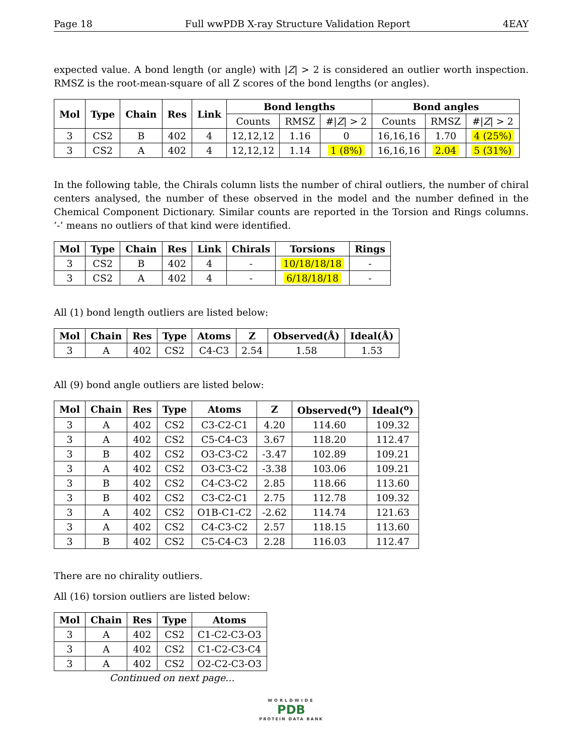Page 18 Full wwPDB X-ray Structure Validation Report 4EAY
expected value. A bond length (or angle) with |Z| > 2 is considered an outlier worth inspection. RMSZ is the root-mean-square of all Z scores of the bond lengths (or angles).
| Mol | Type | Chain | Res | Link | Bond lengths | | | Bond angles | | |
| --- | --- | --- | --- | --- | --- | --- | --- | --- | --- | --- |
| | | | | | Counts | RMSZ | #/ Z / > 2 | Counts | RMSZ | #/ Z / > 2 |
| 3 | CS2 | B | 402 | 4 | 12,12,12 | 1.16 | 0 | 16,16,16 | 1.70 | 4 (25%) |
| 3 | CS2 | A | 402 | 4 | 12,12,12 | 1.14 | 1 (8%) | 16,16,16 | 2.04 | 5 (31%) |
In the following table, the Chirals column lists the number of chiral outliers, the number of chiral centers analysed, the number of these observed in the model and the number defined in the Chemical Component Dictionary. Similar counts are reported in the Torsion and Rings columns. ’-’ means no outliers of that kind were identified.
| Mol | Type | Chain | Res | Link | Chirals | Torsions | Rings |
| --- | --- | --- | --- | --- | --- | --- | --- |
| 3 | CS2 | B | 402 | 4 | - | 10/18/18/18 | - |
| 3 | CS2 | A | 402 | 4 | - | 6/18/18/18 | - |
All (1) bond length outliers are listed below:
| Mol | Chain | Res | Type | Atoms | Z | Observed(Å) | Ideal(Å) |
| --- | --- | --- | --- | --- | --- | --- | --- |
| 3 | A | 402 | CS2 | C4-C3 | 2.54 | 1.58 | 1.53 |
All (9) bond angle outliers are listed below:
| Mol | Chain | Res | Type | Atoms | Z | Observed(<sup>o</sup>) | Ideal(<sup>o</sup>) |
| --- | --- | --- | --- | --- | --- | --- | --- |
| 3 | A | 402 | CS2 | C3-C2-C1 | 4.20 | 114.60 | 109.32 |
| 3 | A | 402 | CS2 | C5-C4-C3 | 3.67 | 118.20 | 112.47 |
| 3 | B | 402 | CS2 | O3-C3-C2 | -3.47 | 102.89 | 109.21 |
| 3 | A | 402 | CS2 | O3-C3-C2 | -3.38 | 103.06 | 109.21 |
| 3 | B | 402 | CS2 | C4-C3-C2 | 2.85 | 118.66 | 113.60 |
| 3 | B | 402 | CS2 | C3-C2-C1 | 2.75 | 112.78 | 109.32 |
| 3 | A | 402 | CS2 | O1B-C1-C2 | -2.62 | 114.74 | 121.63 |
| 3 | A | 402 | CS2 | C4-C3-C2 | 2.57 | 118.15 | 113.60 |
| 3 | B | 402 | CS2 | C5-C4-C3 | 2.28 | 116.03 | 112.47 |
There are no chirality outliers.
All (16) torsion outliers are listed below:
| Mol | Chain | Res | Type | Atoms |
| --- | --- | --- | --- | --- |
| 3 | A | 402 | CS2 | C1-C2-C3-O3 |
| 3 | A | 402 | CS2 | C1-C2-C3-C4 |
| 3 | A | 402 | CS2 | O2-C2-C3-O3 |
Continued on next page...
WORLDWIDE
PDB
PROTEIN DATA BANK